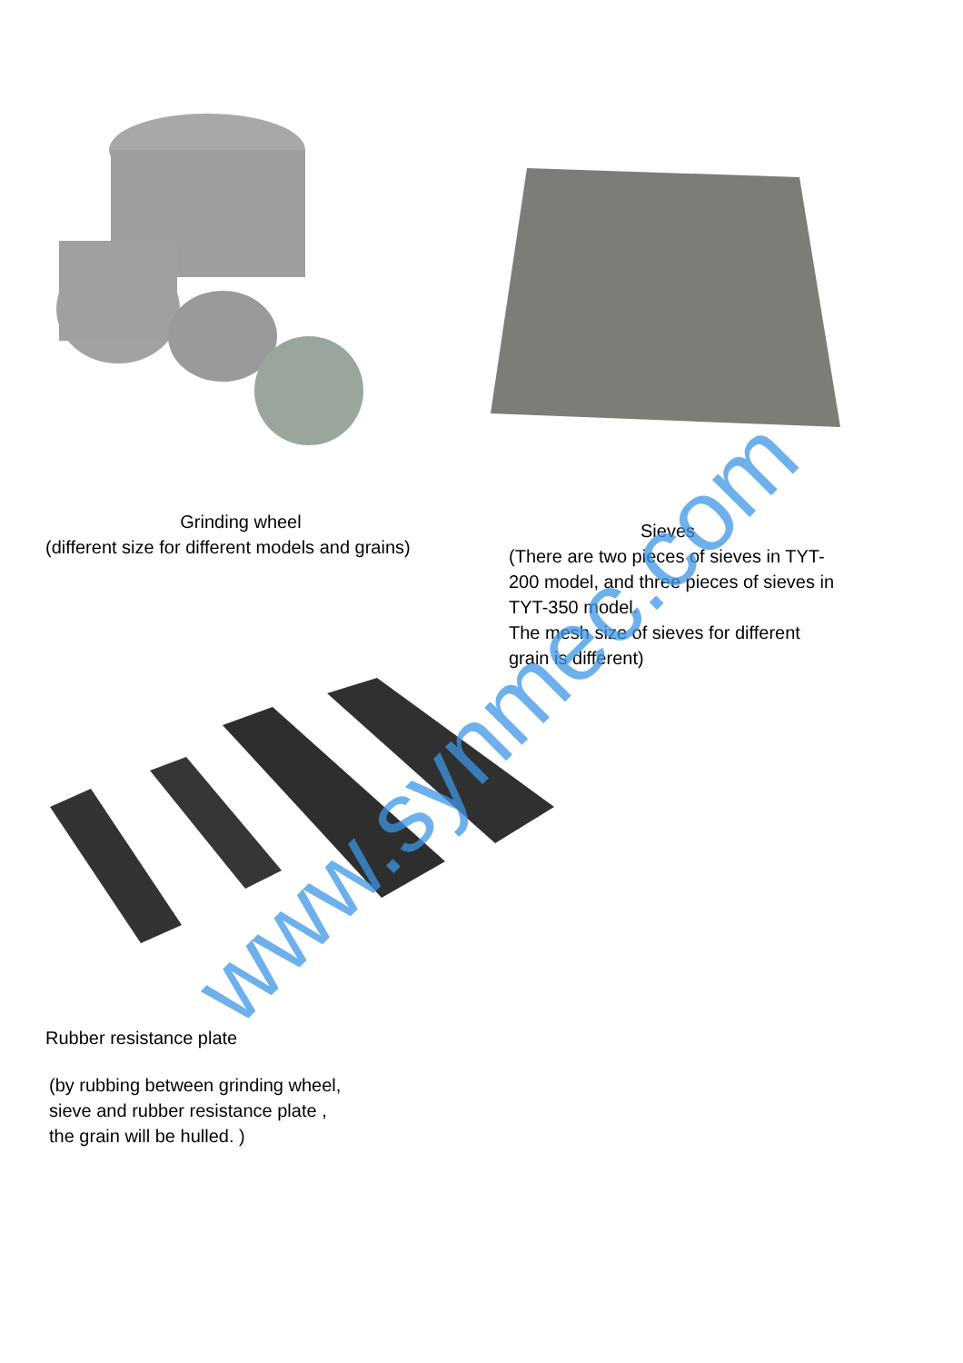Grinding wheel
(different size for different models and grains)
Sieves
(There are two pieces of sieves in TYT-200 model, and three pieces of sieves in TYT-350 model.
The mesh size of sieves for different grain is different)
Rubber resistance plate
(by rubbing between grinding wheel,
sieve and rubber resistance plate ,
the grain will be hulled. )
www.synmec.com